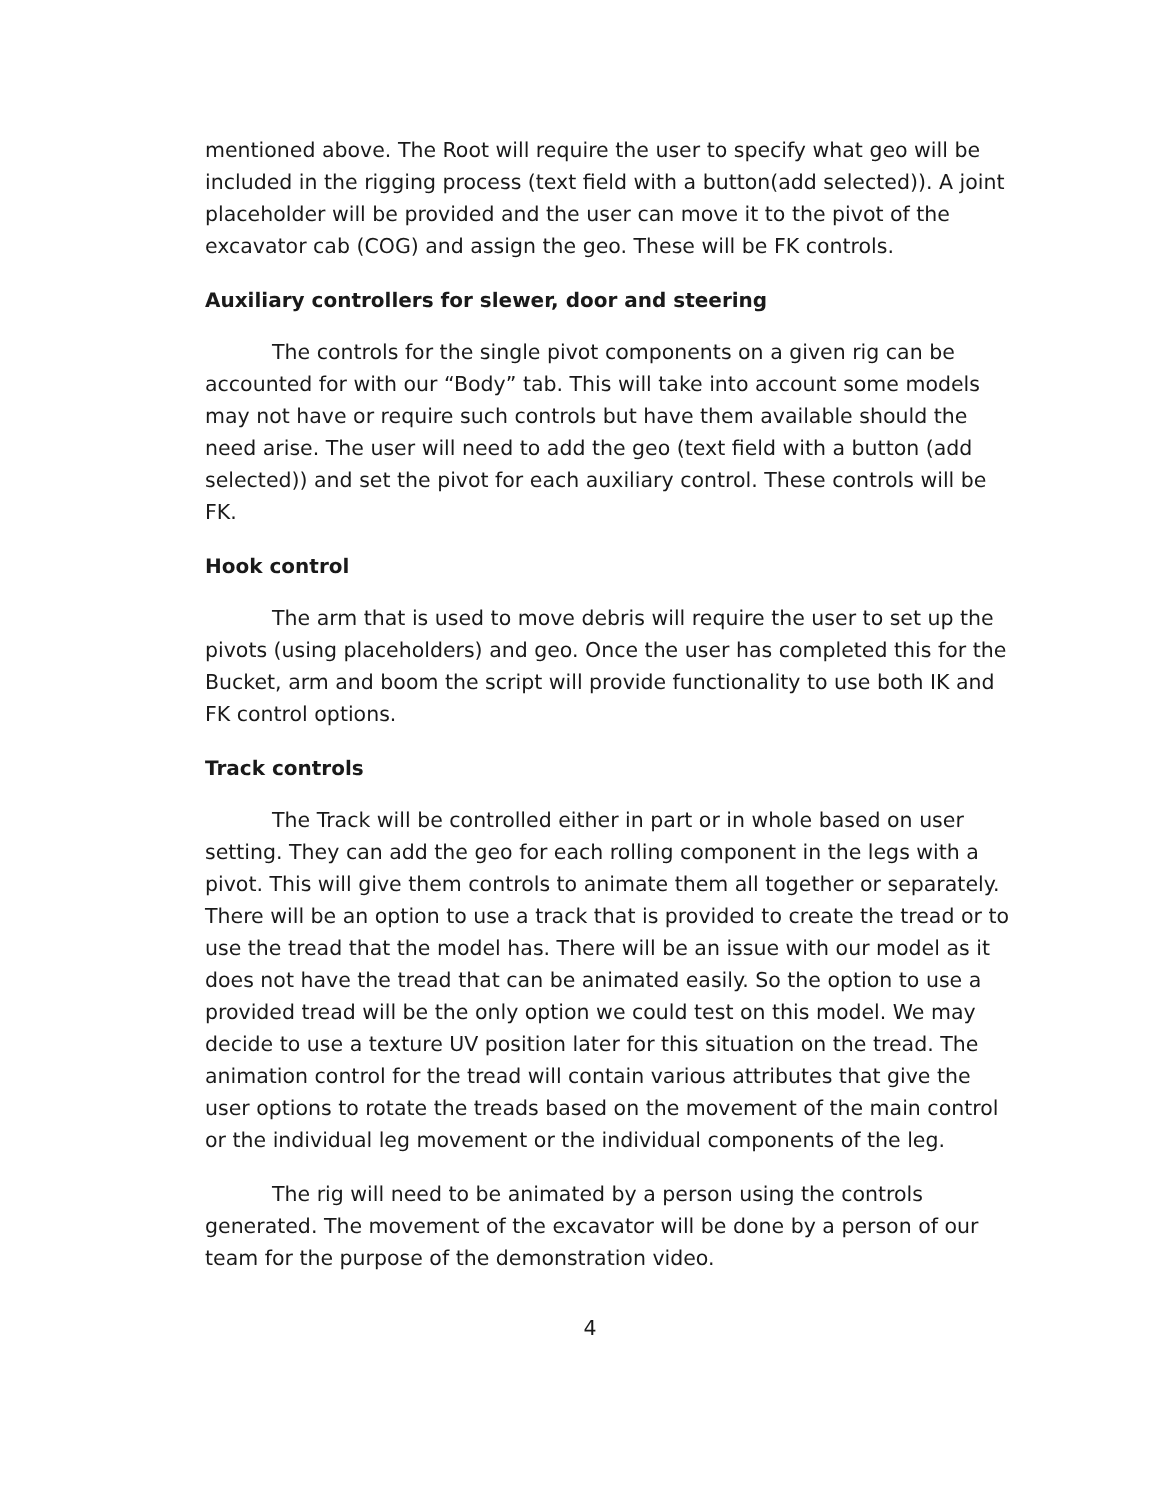mentioned above. The Root will require the user to specify what geo will be included in the rigging process (text field with a button(add selected)). A joint placeholder will be provided and the user can move it to the pivot of the excavator cab (COG) and assign the geo. These will be FK controls.
Auxiliary controllers for slewer, door and steering
The controls for the single pivot components on a given rig can be accounted for with our “Body” tab. This will take into account some models may not have or require such controls but have them available should the need arise. The user will need to add the geo (text field with a button (add selected)) and set the pivot for each auxiliary control. These controls will be FK.
Hook control
The arm that is used to move debris will require the user to set up the pivots (using placeholders) and geo. Once the user has completed this for the Bucket, arm and boom the script will provide functionality to use both IK and FK control options.
Track controls
The Track will be controlled either in part or in whole based on user setting. They can add the geo for each rolling component in the legs with a pivot. This will give them controls to animate them all together or separately. There will be an option to use a track that is provided to create the tread or to use the tread that the model has. There will be an issue with our model as it does not have the tread that can be animated easily. So the option to use a provided tread will be the only option we could test on this model. We may decide to use a texture UV position later for this situation on the tread. The animation control for the tread will contain various attributes that give the user options to rotate the treads based on the movement of the main control or the individual leg movement or the individual components of the leg.
The rig will need to be animated by a person using the controls generated. The movement of the excavator will be done by a person of our team for the purpose of the demonstration video.
4